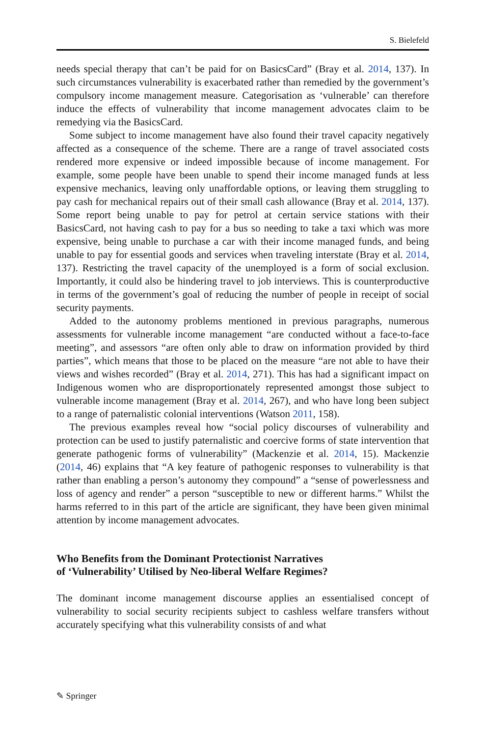S. Bielefeld
needs special therapy that can’t be paid for on BasicsCard” (Bray et al. 2014, 137). In such circumstances vulnerability is exacerbated rather than remedied by the government’s compulsory income management measure. Categorisation as ‘vulnerable’ can therefore induce the effects of vulnerability that income management advocates claim to be remedying via the BasicsCard.
Some subject to income management have also found their travel capacity negatively affected as a consequence of the scheme. There are a range of travel associated costs rendered more expensive or indeed impossible because of income management. For example, some people have been unable to spend their income managed funds at less expensive mechanics, leaving only unaffordable options, or leaving them struggling to pay cash for mechanical repairs out of their small cash allowance (Bray et al. 2014, 137). Some report being unable to pay for petrol at certain service stations with their BasicsCard, not having cash to pay for a bus so needing to take a taxi which was more expensive, being unable to purchase a car with their income managed funds, and being unable to pay for essential goods and services when traveling interstate (Bray et al. 2014, 137). Restricting the travel capacity of the unemployed is a form of social exclusion. Importantly, it could also be hindering travel to job interviews. This is counterproductive in terms of the government’s goal of reducing the number of people in receipt of social security payments.
Added to the autonomy problems mentioned in previous paragraphs, numerous assessments for vulnerable income management “are conducted without a face-to-face meeting”, and assessors “are often only able to draw on information provided by third parties”, which means that those to be placed on the measure “are not able to have their views and wishes recorded” (Bray et al. 2014, 271). This has had a significant impact on Indigenous women who are disproportionately represented amongst those subject to vulnerable income management (Bray et al. 2014, 267), and who have long been subject to a range of paternalistic colonial interventions (Watson 2011, 158).
The previous examples reveal how “social policy discourses of vulnerability and protection can be used to justify paternalistic and coercive forms of state intervention that generate pathogenic forms of vulnerability” (Mackenzie et al. 2014, 15). Mackenzie (2014, 46) explains that “A key feature of pathogenic responses to vulnerability is that rather than enabling a person’s autonomy they compound” a “sense of powerlessness and loss of agency and render” a person “susceptible to new or different harms.” Whilst the harms referred to in this part of the article are significant, they have been given minimal attention by income management advocates.
Who Benefits from the Dominant Protectionist Narratives
of ‘Vulnerability’ Utilised by Neo-liberal Welfare Regimes?
The dominant income management discourse applies an essentialised concept of vulnerability to social security recipients subject to cashless welfare transfers without accurately specifying what this vulnerability consists of and what
✎ Springer